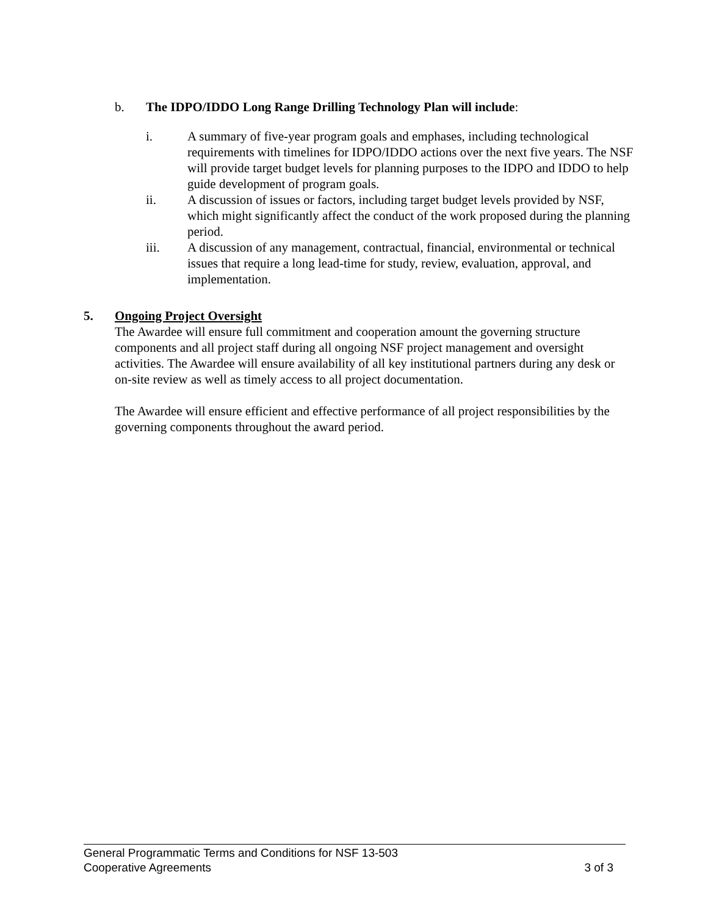b. The IDPO/IDDO Long Range Drilling Technology Plan will include:
i. A summary of five-year program goals and emphases, including technological requirements with timelines for IDPO/IDDO actions over the next five years. The NSF will provide target budget levels for planning purposes to the IDPO and IDDO to help guide development of program goals.
ii. A discussion of issues or factors, including target budget levels provided by NSF, which might significantly affect the conduct of the work proposed during the planning period.
iii. A discussion of any management, contractual, financial, environmental or technical issues that require a long lead-time for study, review, evaluation, approval, and implementation.
5. Ongoing Project Oversight
The Awardee will ensure full commitment and cooperation amount the governing structure components and all project staff during all ongoing NSF project management and oversight activities. The Awardee will ensure availability of all key institutional partners during any desk or on-site review as well as timely access to all project documentation.
The Awardee will ensure efficient and effective performance of all project responsibilities by the governing components throughout the award period.
General Programmatic Terms and Conditions for NSF 13-503
Cooperative Agreements 3 of 3